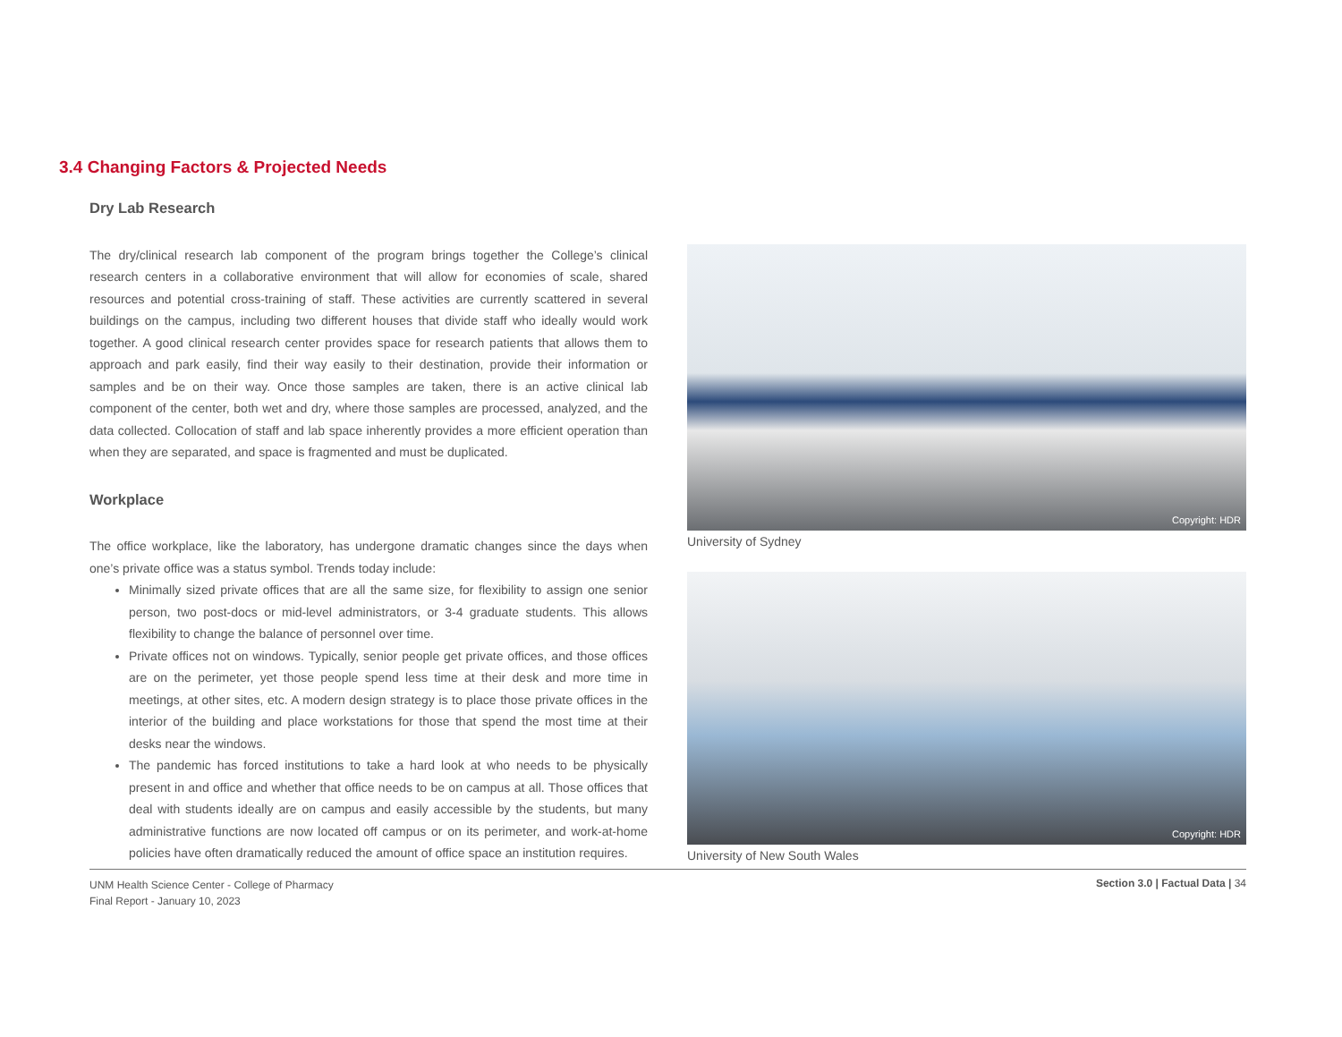3.4 Changing Factors & Projected Needs
Dry Lab Research
The dry/clinical research lab component of the program brings together the College’s clinical research centers in a collaborative environment that will allow for economies of scale, shared resources and potential cross-training of staff. These activities are currently scattered in several buildings on the campus, including two different houses that divide staff who ideally would work together. A good clinical research center provides space for research patients that allows them to approach and park easily, find their way easily to their destination, provide their information or samples and be on their way. Once those samples are taken, there is an active clinical lab component of the center, both wet and dry, where those samples are processed, analyzed, and the data collected. Collocation of staff and lab space inherently provides a more efficient operation than when they are separated, and space is fragmented and must be duplicated.
Workplace
The office workplace, like the laboratory, has undergone dramatic changes since the days when one’s private office was a status symbol. Trends today include:
Minimally sized private offices that are all the same size, for flexibility to assign one senior person, two post-docs or mid-level administrators, or 3-4 graduate students. This allows flexibility to change the balance of personnel over time.
Private offices not on windows. Typically, senior people get private offices, and those offices are on the perimeter, yet those people spend less time at their desk and more time in meetings, at other sites, etc. A modern design strategy is to place those private offices in the interior of the building and place workstations for those that spend the most time at their desks near the windows.
The pandemic has forced institutions to take a hard look at who needs to be physically present in and office and whether that office needs to be on campus at all. Those offices that deal with students ideally are on campus and easily accessible by the students, but many administrative functions are now located off campus or on its perimeter, and work-at-home policies have often dramatically reduced the amount of office space an institution requires.
Copyright: HDR
University of Sydney
Copyright: HDR
University of New South Wales
UNM Health Science Center - College of Pharmacy
Final Report - January 10, 2023
Section 3.0 | Factual Data | 34